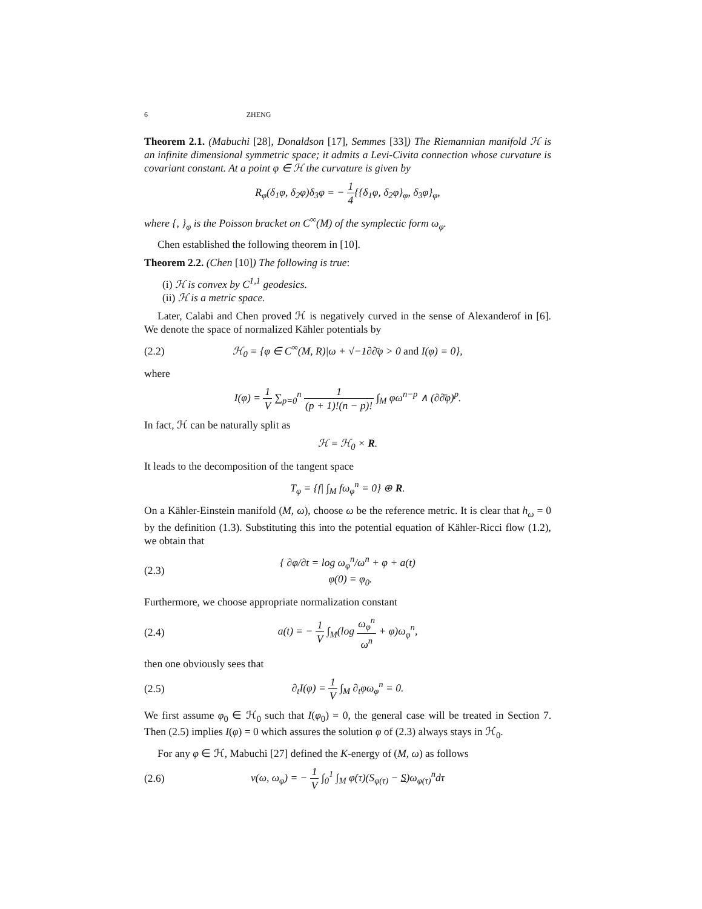6 ZHENG
Theorem 2.1. (Mabuchi [28], Donaldson [17], Semmes [33]) The Riemannian manifold ℋ is an infinite dimensional symmetric space; it admits a Levi-Civita connection whose curvature is covariant constant. At a point φ ∈ ℋ the curvature is given by
R<sub>φ</sub>(δ<sub>1</sub>φ, δ<sub>2</sub>φ)δ<sub>3</sub>φ = − 1 4{{δ<sub>1</sub>φ, δ<sub>2</sub>φ}<sub>φ</sub>, δ<sub>3</sub>φ}<sub>φ</sub>,
where {, }<sub>φ</sub> is the Poisson bracket on C<sup>∞</sup>(M) of the symplectic form ω<sub>φ</sub>.
Chen established the following theorem in [10].
Theorem 2.2. (Chen [10]) The following is true:
(i) ℋ is convex by C<sup>1,1</sup> geodesics.
(ii) ℋ is a metric space.
Later, Calabi and Chen proved ℋ is negatively curved in the sense of Alexanderof in [6]. We denote the space of normalized Kähler potentials by
(2.2)
ℋ<sub>0</sub> = {φ ∈ C<sup>∞</sup>(M, R)|ω + √−1∂∂̄φ > 0 and I(φ) = 0},
where
I(φ) = 1 V ∑<sub>p=0</sub><sup>n</sup> 1 (p + 1)!(n − p)! ∫<sub>M</sub> φω<sup>n−p</sup> ∧ (∂∂̄φ)<sup>p</sup>.
In fact, ℋ can be naturally split as
ℋ = ℋ<sub>0</sub> × R.
It leads to the decomposition of the tangent space
T<sub>φ</sub> = {f| ∫<sub>M</sub> fω<sub>φ</sub><sup>n</sup> = 0} ⊕ R.
On a Kähler-Einstein manifold (M, ω), choose ω be the reference metric. It is clear that h<sub>ω</sub> = 0 by the definition (1.3). Substituting this into the potential equation of Kähler-Ricci flow (1.2), we obtain that
(2.3)
{ ∂φ/∂t = log ω<sub>φ</sub><sup>n</sup>/ω<sup>n</sup> + φ + a(t)
φ(0) = φ<sub>0</sub>.
Furthermore, we choose appropriate normalization constant
(2.4)
a(t) = − 1 V ∫<sub>M</sub>(log ω<sub>φ</sub><sup>n</sup> ω<sup>n</sup> + φ)ω<sub>φ</sub><sup>n</sup>,
then one obviously sees that
(2.5) ∂<sub>t</sub>I(φ) = 1 V ∫<sub>M</sub> ∂<sub>t</sub>φω<sub>φ</sub><sup>n</sup> = 0.
We first assume φ<sub>0</sub> ∈ ℋ<sub>0</sub> such that I(φ<sub>0</sub>) = 0, the general case will be treated in Section 7. Then (2.5) implies I(φ) = 0 which assures the solution φ of (2.3) always stays in ℋ<sub>0</sub>.
For any φ ∈ ℋ, Mabuchi [27] defined the K-energy of (M, ω) as follows
(2.6)
ν(ω, ω<sub>φ</sub>) = − 1 V ∫<sub>0</sub><sup>1</sup> ∫<sub>M</sub> φ̇(τ)(S<sub>φ(τ)</sub> − S)ω<sub>φ(τ)</sub><sup>n</sup>dτ